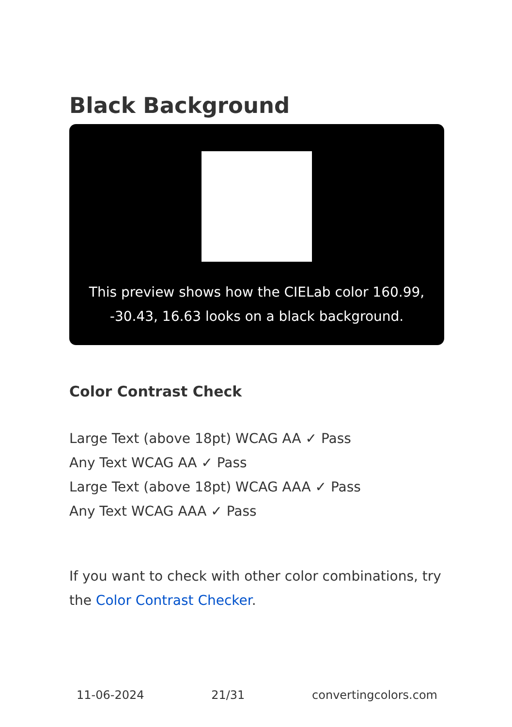Black Background
This preview shows how the CIELab color 160.99, -30.43, 16.63 looks on a black background.
Color Contrast Check
Large Text (above 18pt) WCAG AA ✓ Pass
Any Text WCAG AA ✓ Pass
Large Text (above 18pt) WCAG AAA ✓ Pass
Any Text WCAG AAA ✓ Pass
If you want to check with other color combinations, try the Color Contrast Checker.
11-06-2024 21/31 convertingcolors.com